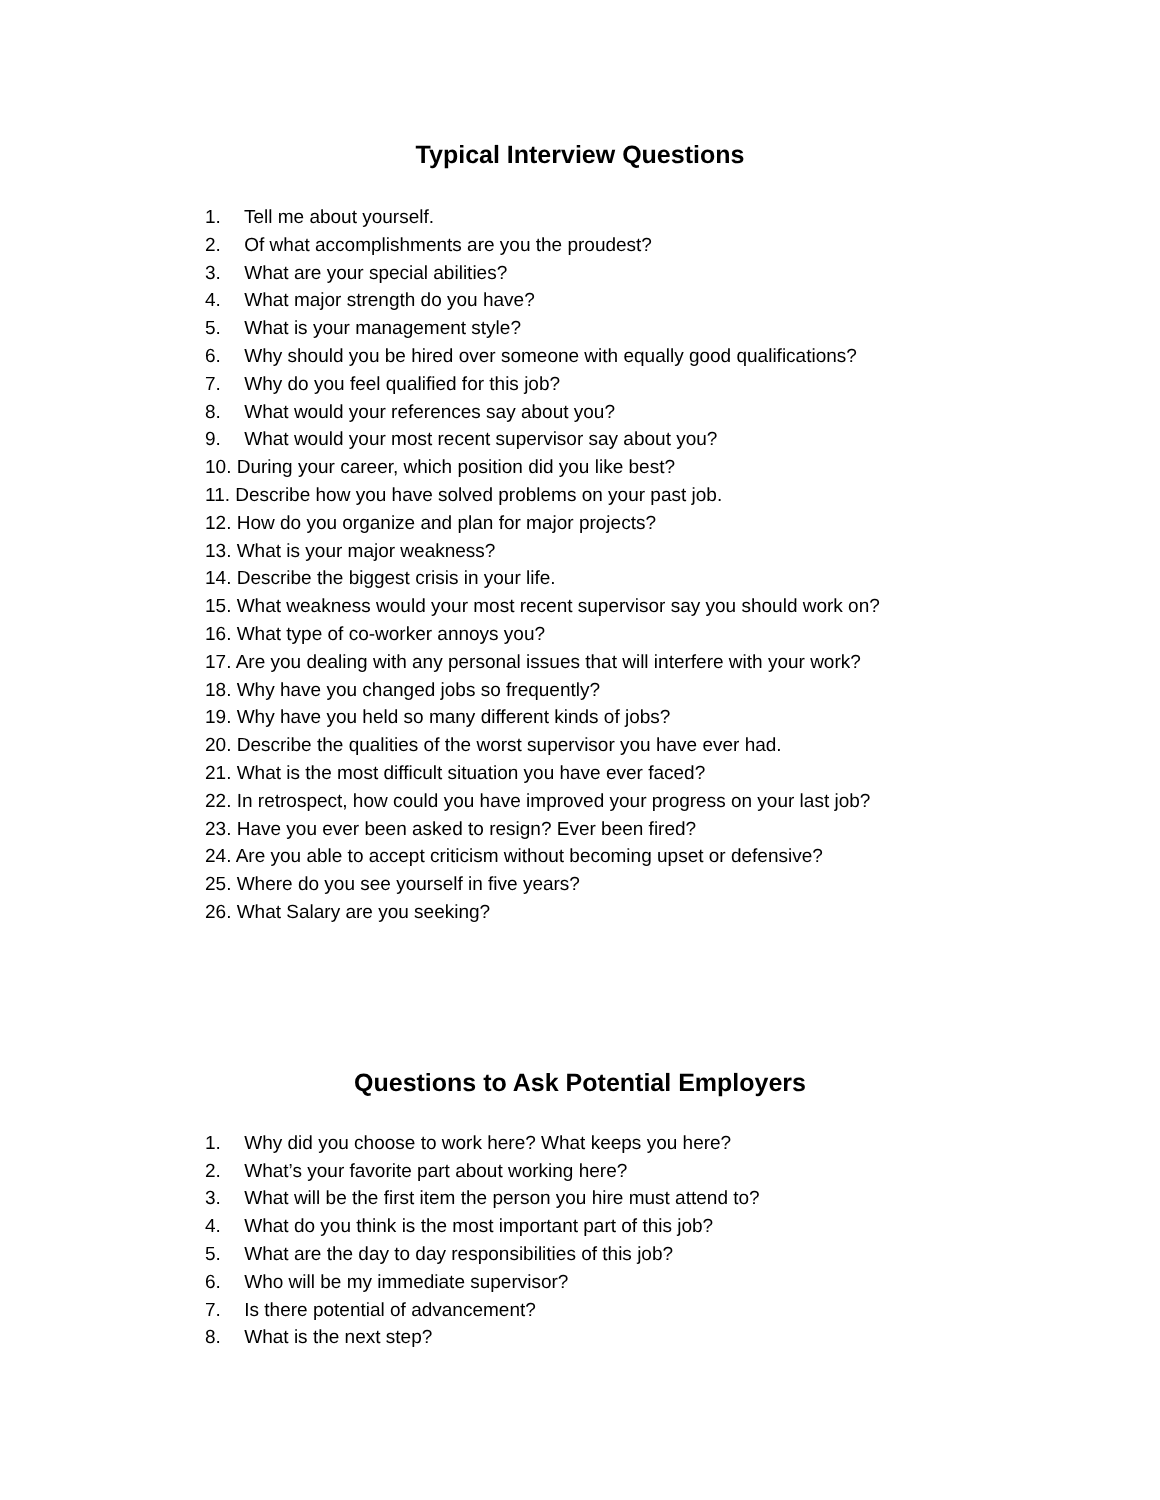Typical Interview Questions
1. Tell me about yourself.
2. Of what accomplishments are you the proudest?
3. What are your special abilities?
4. What major strength do you have?
5. What is your management style?
6. Why should you be hired over someone with equally good qualifications?
7. Why do you feel qualified for this job?
8. What would your references say about you?
9. What would your most recent supervisor say about you?
10. During your career, which position did you like best?
11. Describe how you have solved problems on your past job.
12. How do you organize and plan for major projects?
13. What is your major weakness?
14. Describe the biggest crisis in your life.
15. What weakness would your most recent supervisor say you should work on?
16. What type of co-worker annoys you?
17. Are you dealing with any personal issues that will interfere with your work?
18. Why have you changed jobs so frequently?
19. Why have you held so many different kinds of jobs?
20. Describe the qualities of the worst supervisor you have ever had.
21. What is the most difficult situation you have ever faced?
22. In retrospect, how could you have improved your progress on your last job?
23. Have you ever been asked to resign? Ever been fired?
24. Are you able to accept criticism without becoming upset or defensive?
25. Where do you see yourself in five years?
26. What Salary are you seeking?
Questions to Ask Potential Employers
1. Why did you choose to work here? What keeps you here?
2. What’s your favorite part about working here?
3. What will be the first item the person you hire must attend to?
4. What do you think is the most important part of this job?
5. What are the day to day responsibilities of this job?
6. Who will be my immediate supervisor?
7. Is there potential of advancement?
8. What is the next step?